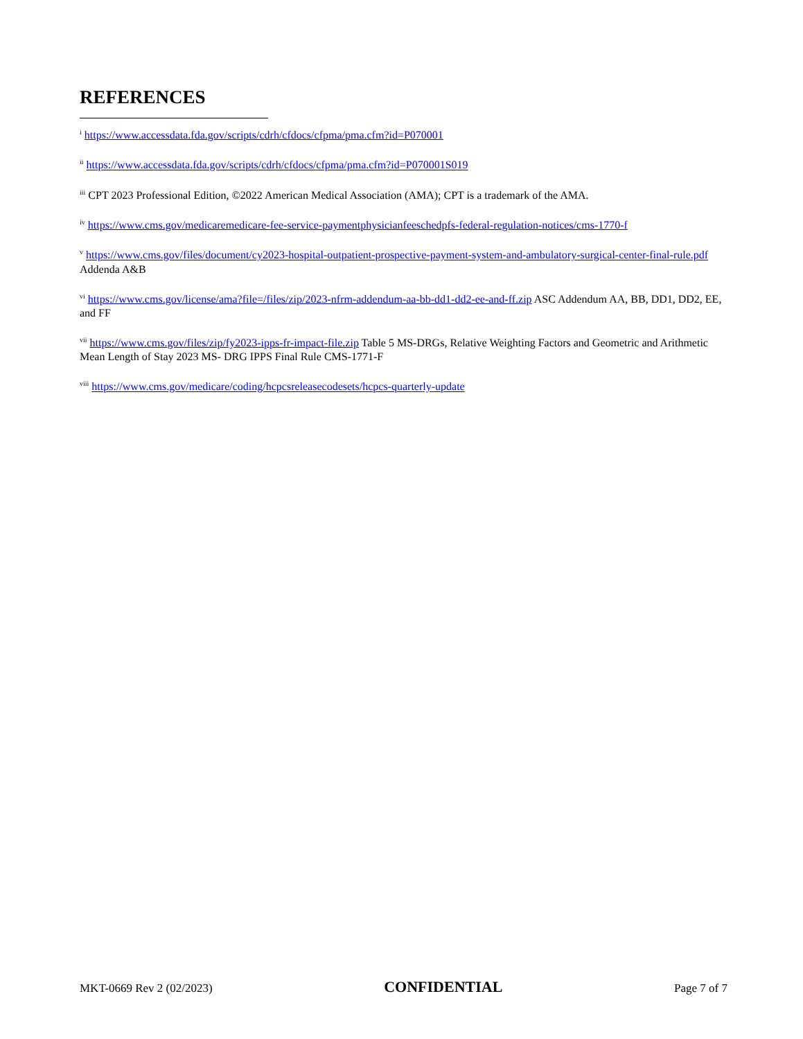REFERENCES
<sup>i</sup> https://www.accessdata.fda.gov/scripts/cdrh/cfdocs/cfpma/pma.cfm?id=P070001
<sup>ii</sup> https://www.accessdata.fda.gov/scripts/cdrh/cfdocs/cfpma/pma.cfm?id=P070001S019
<sup>iii</sup> CPT 2023 Professional Edition, ©2022 American Medical Association (AMA); CPT is a trademark of the AMA.
<sup>iv</sup> https://www.cms.gov/medicaremedicare-fee-service-paymentphysicianfeeschedpfs-federal-regulation-notices/cms-1770-f
<sup>v</sup> https://www.cms.gov/files/document/cy2023-hospital-outpatient-prospective-payment-system-and-ambulatory-surgical-center-final-rule.pdf Addenda A&B
<sup>vi</sup> https://www.cms.gov/license/ama?file=/files/zip/2023-nfrm-addendum-aa-bb-dd1-dd2-ee-and-ff.zip ASC Addendum AA, BB, DD1, DD2, EE, and FF
<sup>vii</sup> https://www.cms.gov/files/zip/fy2023-ipps-fr-impact-file.zip Table 5 MS-DRGs, Relative Weighting Factors and Geometric and Arithmetic Mean Length of Stay 2023 MS- DRG IPPS Final Rule CMS-1771-F
<sup>viii</sup> https://www.cms.gov/medicare/coding/hcpcsreleasecodesets/hcpcs-quarterly-update
MKT-0669 Rev 2 (02/2023) CONFIDENTIAL Page 7 of 7